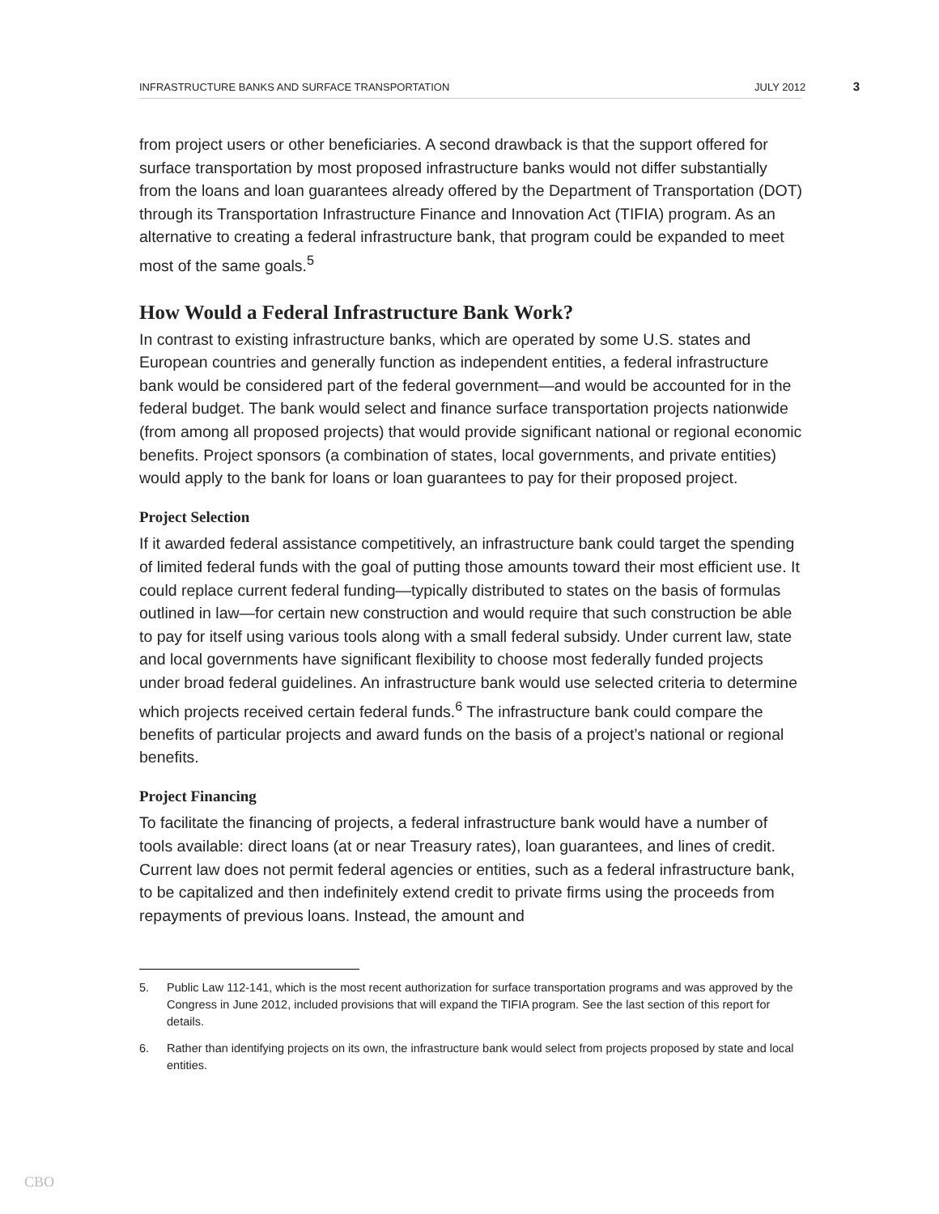INFRASTRUCTURE BANKS AND SURFACE TRANSPORTATION
JULY 2012
3
from project users or other beneficiaries. A second drawback is that the support offered for surface transportation by most proposed infrastructure banks would not differ substantially from the loans and loan guarantees already offered by the Department of Transportation (DOT) through its Transportation Infrastructure Finance and Innovation Act (TIFIA) program. As an alternative to creating a federal infrastructure bank, that program could be expanded to meet most of the same goals.<sup>5</sup>
How Would a Federal Infrastructure Bank Work?
In contrast to existing infrastructure banks, which are operated by some U.S. states and European countries and generally function as independent entities, a federal infrastructure bank would be considered part of the federal government—and would be accounted for in the federal budget. The bank would select and finance surface transportation projects nationwide (from among all proposed projects) that would provide significant national or regional economic benefits. Project sponsors (a combination of states, local governments, and private entities) would apply to the bank for loans or loan guarantees to pay for their proposed project.
Project Selection
If it awarded federal assistance competitively, an infrastructure bank could target the spending of limited federal funds with the goal of putting those amounts toward their most efficient use. It could replace current federal funding—typically distributed to states on the basis of formulas outlined in law—for certain new construction and would require that such construction be able to pay for itself using various tools along with a small federal subsidy. Under current law, state and local governments have significant flexibility to choose most federally funded projects under broad federal guidelines. An infrastructure bank would use selected criteria to determine which projects received certain federal funds.<sup>6</sup> The infrastructure bank could compare the benefits of particular projects and award funds on the basis of a project’s national or regional benefits.
Project Financing
To facilitate the financing of projects, a federal infrastructure bank would have a number of tools available: direct loans (at or near Treasury rates), loan guarantees, and lines of credit. Current law does not permit federal agencies or entities, such as a federal infrastructure bank, to be capitalized and then indefinitely extend credit to private firms using the proceeds from repayments of previous loans. Instead, the amount and
5. Public Law 112-141, which is the most recent authorization for surface transportation programs and was approved by the Congress in June 2012, included provisions that will expand the TIFIA program. See the last section of this report for details.
6. Rather than identifying projects on its own, the infrastructure bank would select from projects proposed by state and local entities.
CBO